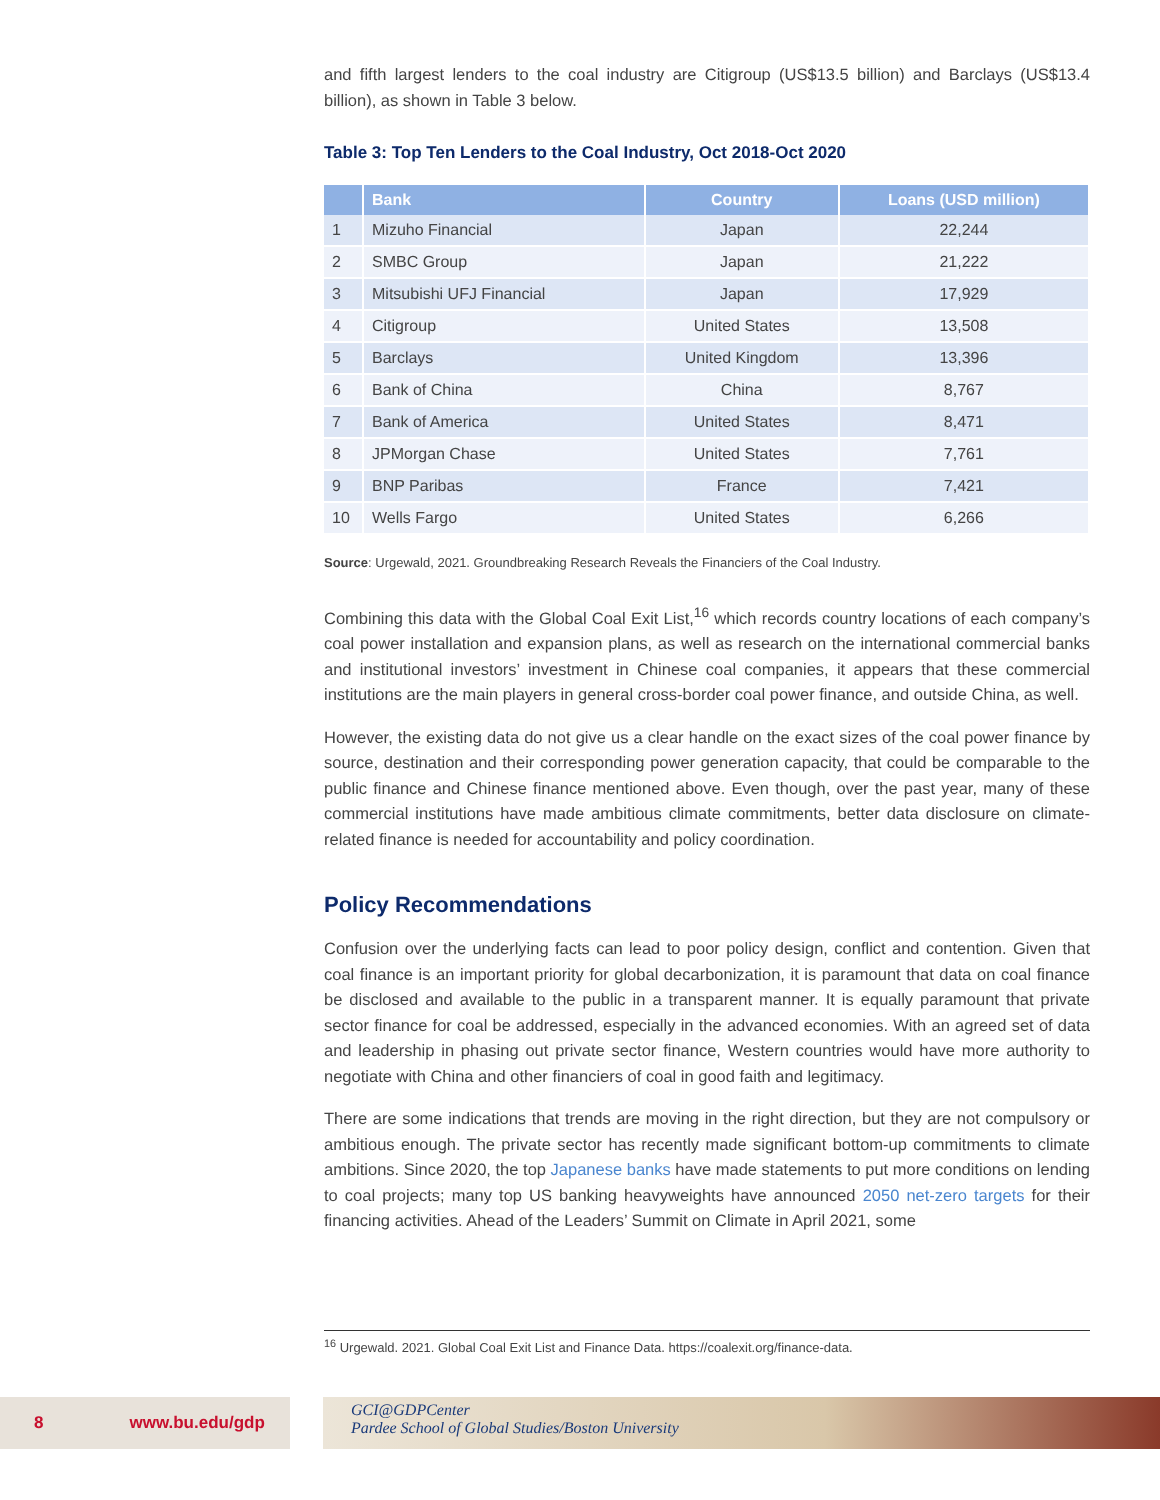and fifth largest lenders to the coal industry are Citigroup (US$13.5 billion) and Barclays (US$13.4 billion), as shown in Table 3 below.
Table 3: Top Ten Lenders to the Coal Industry, Oct 2018-Oct 2020
| | Bank | Country | Loans (USD million) |
| --- | --- | --- | --- |
| 1 | Mizuho Financial | Japan | 22,244 |
| 2 | SMBC Group | Japan | 21,222 |
| 3 | Mitsubishi UFJ Financial | Japan | 17,929 |
| 4 | Citigroup | United States | 13,508 |
| 5 | Barclays | United Kingdom | 13,396 |
| 6 | Bank of China | China | 8,767 |
| 7 | Bank of America | United States | 8,471 |
| 8 | JPMorgan Chase | United States | 7,761 |
| 9 | BNP Paribas | France | 7,421 |
| 10 | Wells Fargo | United States | 6,266 |
Source: Urgewald, 2021. Groundbreaking Research Reveals the Financiers of the Coal Industry.
Combining this data with the Global Coal Exit List,<sup>16</sup> which records country locations of each company’s coal power installation and expansion plans, as well as research on the international commercial banks and institutional investors’ investment in Chinese coal companies, it appears that these commercial institutions are the main players in general cross-border coal power finance, and outside China, as well.
However, the existing data do not give us a clear handle on the exact sizes of the coal power finance by source, destination and their corresponding power generation capacity, that could be comparable to the public finance and Chinese finance mentioned above. Even though, over the past year, many of these commercial institutions have made ambitious climate commitments, better data disclosure on climate-related finance is needed for accountability and policy coordination.
Policy Recommendations
Confusion over the underlying facts can lead to poor policy design, conflict and contention. Given that coal finance is an important priority for global decarbonization, it is paramount that data on coal finance be disclosed and available to the public in a transparent manner. It is equally paramount that private sector finance for coal be addressed, especially in the advanced economies. With an agreed set of data and leadership in phasing out private sector finance, Western countries would have more authority to negotiate with China and other financiers of coal in good faith and legitimacy.
There are some indications that trends are moving in the right direction, but they are not compulsory or ambitious enough. The private sector has recently made significant bottom-up commitments to climate ambitions. Since 2020, the top Japanese banks have made statements to put more conditions on lending to coal projects; many top US banking heavyweights have announced 2050 net-zero targets for their financing activities. Ahead of the Leaders’ Summit on Climate in April 2021, some
<sup>16</sup> Urgewald. 2021. Global Coal Exit List and Finance Data. https://coalexit.org/finance-data.
8 www.bu.edu/gdp
GCI@GDPCenter
Pardee School of Global Studies/Boston University